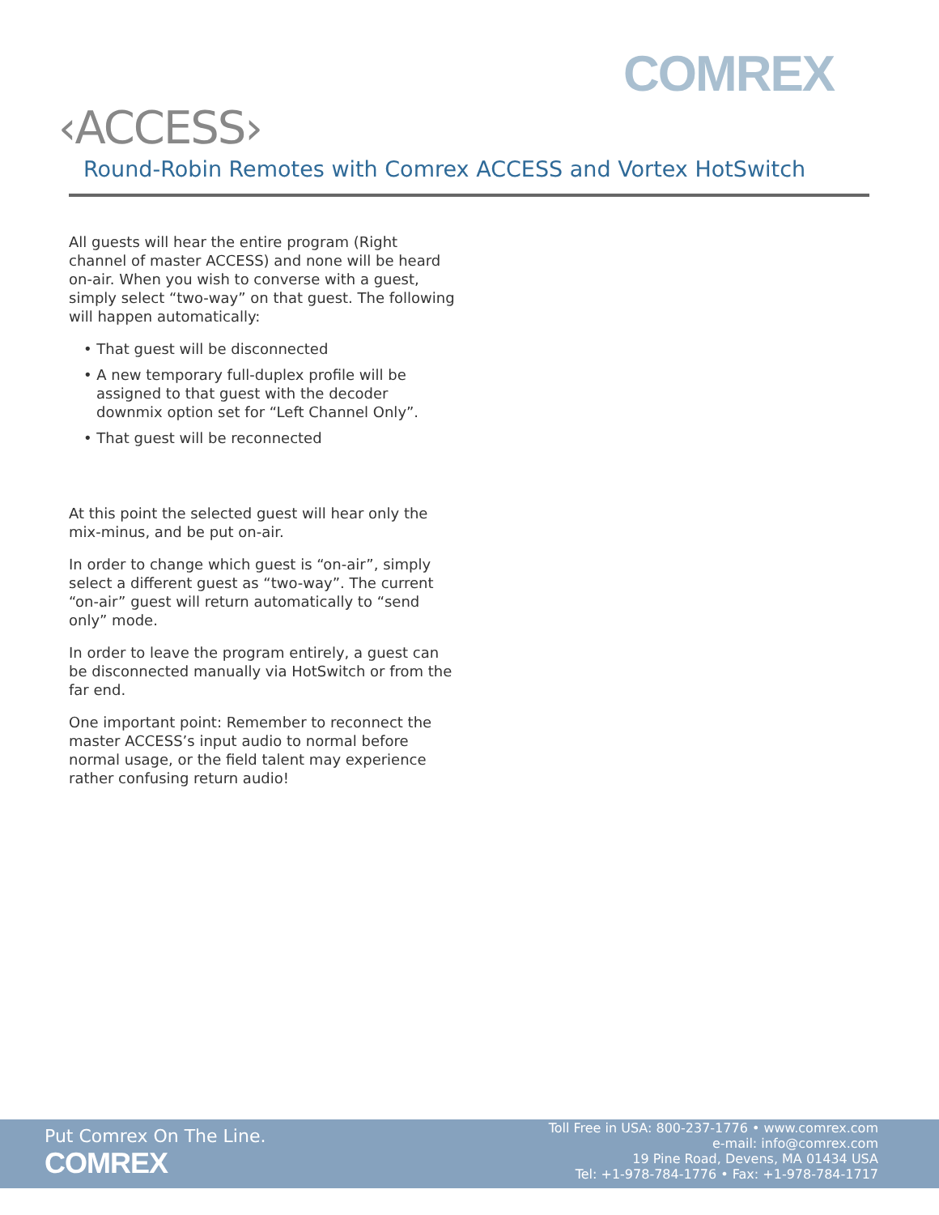COMREX
‹ACCESS›
Round-Robin Remotes with Comrex ACCESS and Vortex HotSwitch
All guests will hear the entire program (Right channel of master ACCESS) and none will be heard on-air. When you wish to converse with a guest, simply select “two-way” on that guest. The following will happen automatically:
• That guest will be disconnected
• A new temporary full-duplex profile will be assigned to that guest with the decoder downmix option set for “Left Channel Only”.
• That guest will be reconnected
At this point the selected guest will hear only the mix-minus, and be put on-air.
In order to change which guest is “on-air”, simply select a different guest as “two-way”. The current “on-air” guest will return automatically to “send only” mode.
In order to leave the program entirely, a guest can be disconnected manually via HotSwitch or from the far end.
One important point: Remember to reconnect the master ACCESS’s input audio to normal before normal usage, or the field talent may experience rather confusing return audio!
Put Comrex On The Line.
COMREX
Toll Free in USA: 800-237-1776 • www.comrex.com
e-mail: info@comrex.com
19 Pine Road, Devens, MA 01434 USA
Tel: +1-978-784-1776 • Fax: +1-978-784-1717